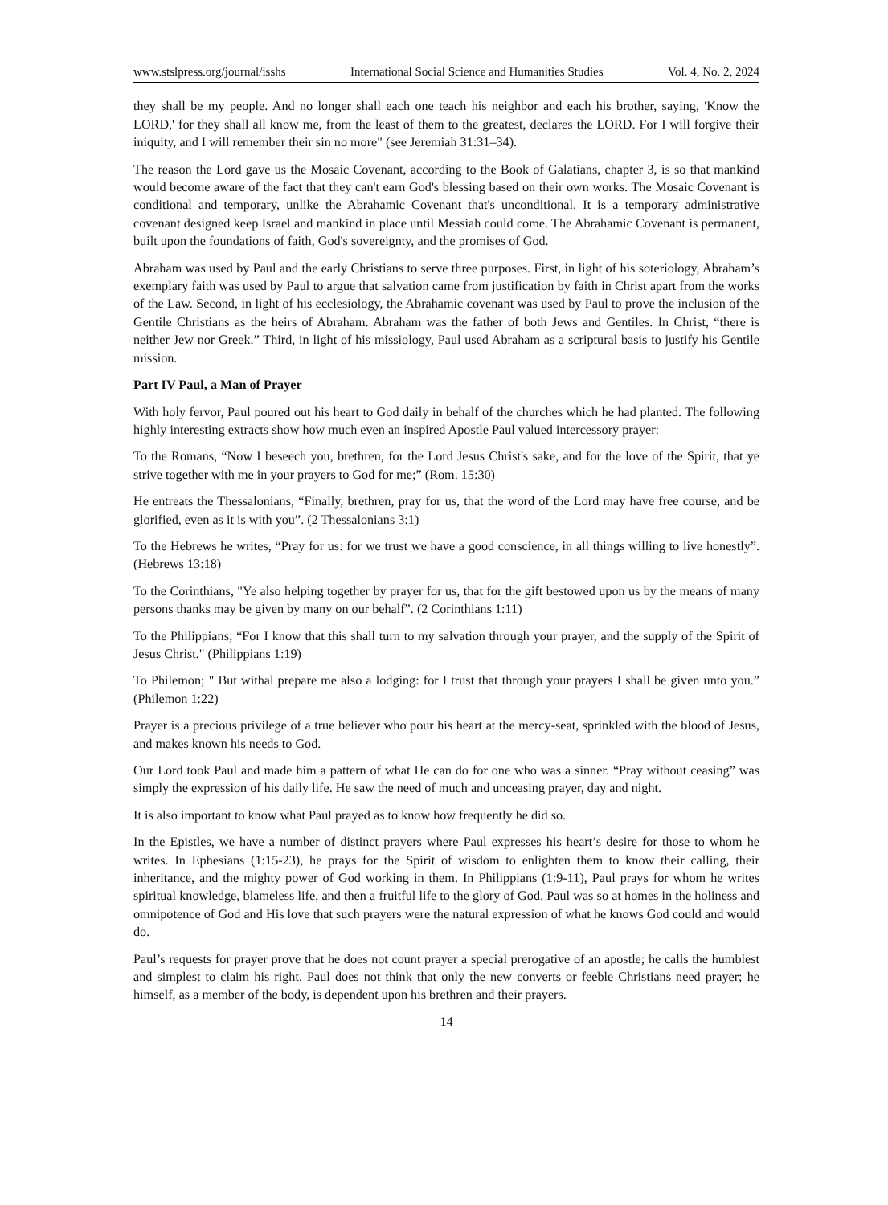www.stslpress.org/journal/isshs International Social Science and Humanities Studies Vol. 4, No. 2, 2024
they shall be my people. And no longer shall each one teach his neighbor and each his brother, saying, 'Know the LORD,' for they shall all know me, from the least of them to the greatest, declares the LORD. For I will forgive their iniquity, and I will remember their sin no more" (see Jeremiah 31:31–34).
The reason the Lord gave us the Mosaic Covenant, according to the Book of Galatians, chapter 3, is so that mankind would become aware of the fact that they can't earn God's blessing based on their own works. The Mosaic Covenant is conditional and temporary, unlike the Abrahamic Covenant that's unconditional. It is a temporary administrative covenant designed keep Israel and mankind in place until Messiah could come. The Abrahamic Covenant is permanent, built upon the foundations of faith, God's sovereignty, and the promises of God.
Abraham was used by Paul and the early Christians to serve three purposes. First, in light of his soteriology, Abraham’s exemplary faith was used by Paul to argue that salvation came from justification by faith in Christ apart from the works of the Law. Second, in light of his ecclesiology, the Abrahamic covenant was used by Paul to prove the inclusion of the Gentile Christians as the heirs of Abraham. Abraham was the father of both Jews and Gentiles. In Christ, “there is neither Jew nor Greek.” Third, in light of his missiology, Paul used Abraham as a scriptural basis to justify his Gentile mission.
Part IV Paul, a Man of Prayer
With holy fervor, Paul poured out his heart to God daily in behalf of the churches which he had planted. The following highly interesting extracts show how much even an inspired Apostle Paul valued intercessory prayer:
To the Romans, “Now I beseech you, brethren, for the Lord Jesus Christ's sake, and for the love of the Spirit, that ye strive together with me in your prayers to God for me;” (Rom. 15:30)
He entreats the Thessalonians, “Finally, brethren, pray for us, that the word of the Lord may have free course, and be glorified, even as it is with you”. (2 Thessalonians 3:1)
To the Hebrews he writes, “Pray for us: for we trust we have a good conscience, in all things willing to live honestly”. (Hebrews 13:18)
To the Corinthians, "Ye also helping together by prayer for us, that for the gift bestowed upon us by the means of many persons thanks may be given by many on our behalf”. (2 Corinthians 1:11)
To the Philippians; “For I know that this shall turn to my salvation through your prayer, and the supply of the Spirit of Jesus Christ." (Philippians 1:19)
To Philemon; " But withal prepare me also a lodging: for I trust that through your prayers I shall be given unto you.” (Philemon 1:22)
Prayer is a precious privilege of a true believer who pour his heart at the mercy-seat, sprinkled with the blood of Jesus, and makes known his needs to God.
Our Lord took Paul and made him a pattern of what He can do for one who was a sinner. “Pray without ceasing” was simply the expression of his daily life. He saw the need of much and unceasing prayer, day and night.
It is also important to know what Paul prayed as to know how frequently he did so.
In the Epistles, we have a number of distinct prayers where Paul expresses his heart’s desire for those to whom he writes. In Ephesians (1:15-23), he prays for the Spirit of wisdom to enlighten them to know their calling, their inheritance, and the mighty power of God working in them. In Philippians (1:9-11), Paul prays for whom he writes spiritual knowledge, blameless life, and then a fruitful life to the glory of God. Paul was so at homes in the holiness and omnipotence of God and His love that such prayers were the natural expression of what he knows God could and would do.
Paul’s requests for prayer prove that he does not count prayer a special prerogative of an apostle; he calls the humblest and simplest to claim his right. Paul does not think that only the new converts or feeble Christians need prayer; he himself, as a member of the body, is dependent upon his brethren and their prayers.
14